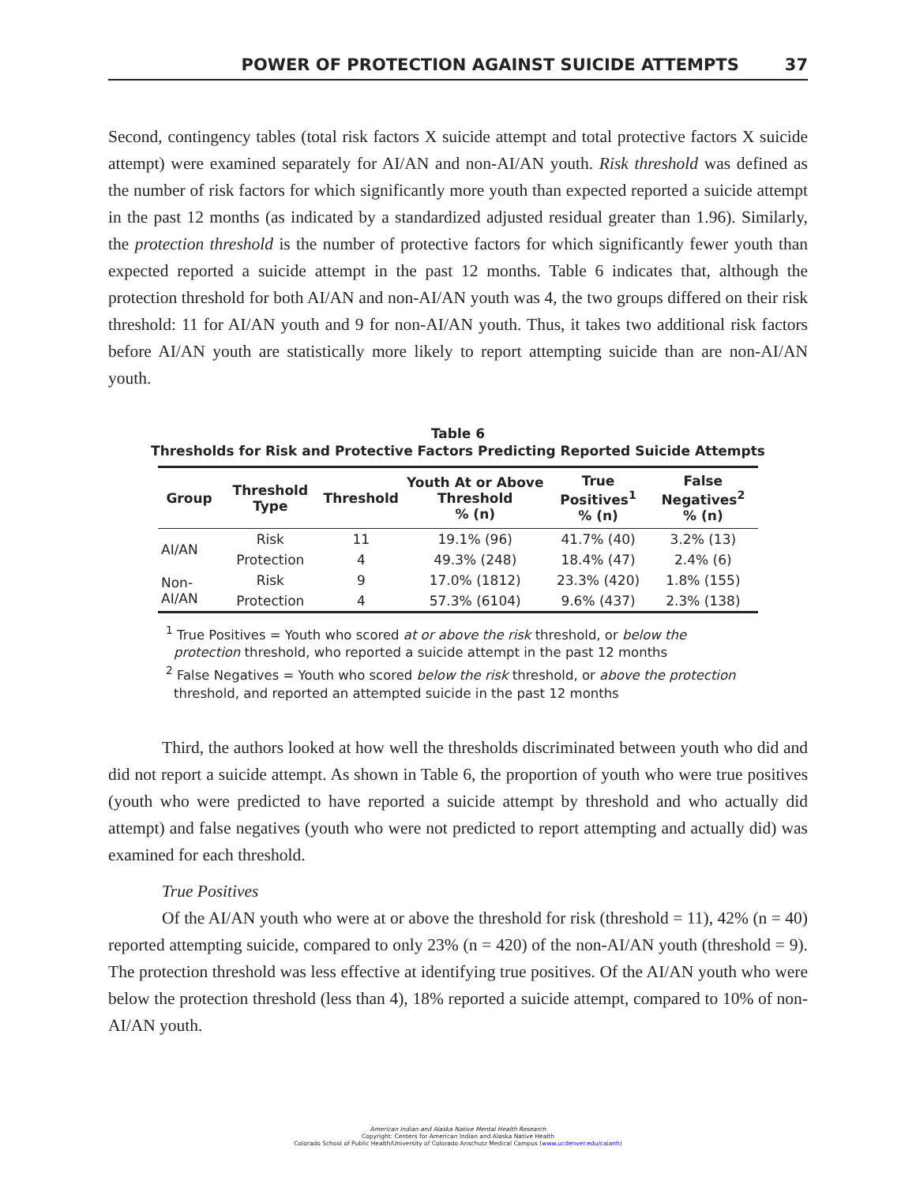POWER OF PROTECTION AGAINST SUICIDE ATTEMPTS 37
Second, contingency tables (total risk factors X suicide attempt and total protective factors X suicide attempt) were examined separately for AI/AN and non-AI/AN youth. Risk threshold was defined as the number of risk factors for which significantly more youth than expected reported a suicide attempt in the past 12 months (as indicated by a standardized adjusted residual greater than 1.96). Similarly, the protection threshold is the number of protective factors for which significantly fewer youth than expected reported a suicide attempt in the past 12 months. Table 6 indicates that, although the protection threshold for both AI/AN and non-AI/AN youth was 4, the two groups differed on their risk threshold: 11 for AI/AN youth and 9 for non-AI/AN youth. Thus, it takes two additional risk factors before AI/AN youth are statistically more likely to report attempting suicide than are non-AI/AN youth.
Table 6
Thresholds for Risk and Protective Factors Predicting Reported Suicide Attempts
| Group | Threshold Type | Threshold | Youth At or Above Threshold % (n) | True Positives<sup>1</sup> % (n) | False Negatives<sup>2</sup> % (n) |
| --- | --- | --- | --- | --- | --- |
| AI/AN | Risk | 11 | 19.1% (96) | 41.7% (40) | 3.2% (13) |
| | Protection | 4 | 49.3% (248) | 18.4% (47) | 2.4% (6) |
| Non-AI/AN | Risk | 9 | 17.0% (1812) | 23.3% (420) | 1.8% (155) |
| | Protection | 4 | 57.3% (6104) | 9.6% (437) | 2.3% (138) |
<sup>1</sup> True Positives = Youth who scored at or above the risk threshold, or below the protection threshold, who reported a suicide attempt in the past 12 months
<sup>2</sup> False Negatives = Youth who scored below the risk threshold, or above the protection threshold, and reported an attempted suicide in the past 12 months
Third, the authors looked at how well the thresholds discriminated between youth who did and did not report a suicide attempt. As shown in Table 6, the proportion of youth who were true positives (youth who were predicted to have reported a suicide attempt by threshold and who actually did attempt) and false negatives (youth who were not predicted to report attempting and actually did) was examined for each threshold.
True Positives
Of the AI/AN youth who were at or above the threshold for risk (threshold = 11), 42% (n = 40) reported attempting suicide, compared to only 23% (n = 420) of the non-AI/AN youth (threshold = 9). The protection threshold was less effective at identifying true positives. Of the AI/AN youth who were below the protection threshold (less than 4), 18% reported a suicide attempt, compared to 10% of non-AI/AN youth.
American Indian and Alaska Native Mental Health Research
Copyright: Centers for American Indian and Alaska Native Health
Colorado School of Public Health/University of Colorado Anschutz Medical Campus (www.ucdenver.edu/caianh)